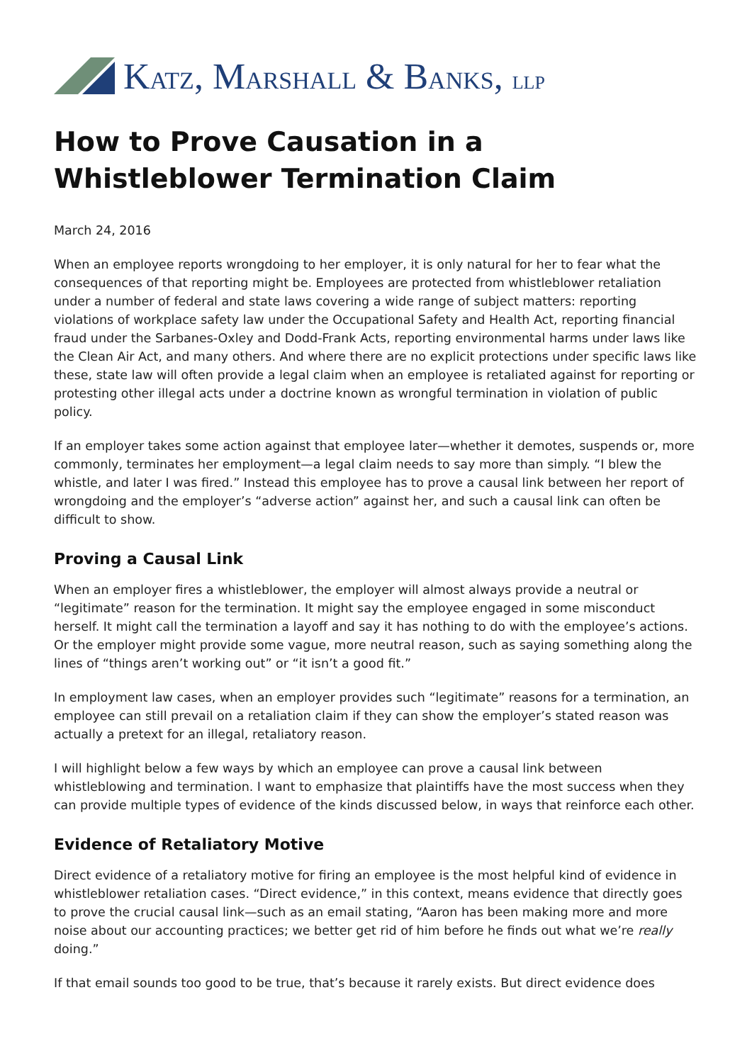KATZ, MARSHALL & BANKS, LLP
How to Prove Causation in a Whistleblower Termination Claim
March 24, 2016
When an employee reports wrongdoing to her employer, it is only natural for her to fear what the consequences of that reporting might be. Employees are protected from whistleblower retaliation under a number of federal and state laws covering a wide range of subject matters: reporting violations of workplace safety law under the Occupational Safety and Health Act, reporting financial fraud under the Sarbanes-Oxley and Dodd-Frank Acts, reporting environmental harms under laws like the Clean Air Act, and many others. And where there are no explicit protections under specific laws like these, state law will often provide a legal claim when an employee is retaliated against for reporting or protesting other illegal acts under a doctrine known as wrongful termination in violation of public policy.
If an employer takes some action against that employee later—whether it demotes, suspends or, more commonly, terminates her employment—a legal claim needs to say more than simply. “I blew the whistle, and later I was fired.” Instead this employee has to prove a causal link between her report of wrongdoing and the employer’s “adverse action” against her, and such a causal link can often be difficult to show.
Proving a Causal Link
When an employer fires a whistleblower, the employer will almost always provide a neutral or “legitimate” reason for the termination. It might say the employee engaged in some misconduct herself. It might call the termination a layoff and say it has nothing to do with the employee’s actions. Or the employer might provide some vague, more neutral reason, such as saying something along the lines of “things aren’t working out” or “it isn’t a good fit.”
In employment law cases, when an employer provides such “legitimate” reasons for a termination, an employee can still prevail on a retaliation claim if they can show the employer’s stated reason was actually a pretext for an illegal, retaliatory reason.
I will highlight below a few ways by which an employee can prove a causal link between whistleblowing and termination. I want to emphasize that plaintiffs have the most success when they can provide multiple types of evidence of the kinds discussed below, in ways that reinforce each other.
Evidence of Retaliatory Motive
Direct evidence of a retaliatory motive for firing an employee is the most helpful kind of evidence in whistleblower retaliation cases. “Direct evidence,” in this context, means evidence that directly goes to prove the crucial causal link—such as an email stating, “Aaron has been making more and more noise about our accounting practices; we better get rid of him before he finds out what we’re really doing.”
If that email sounds too good to be true, that’s because it rarely exists. But direct evidence does